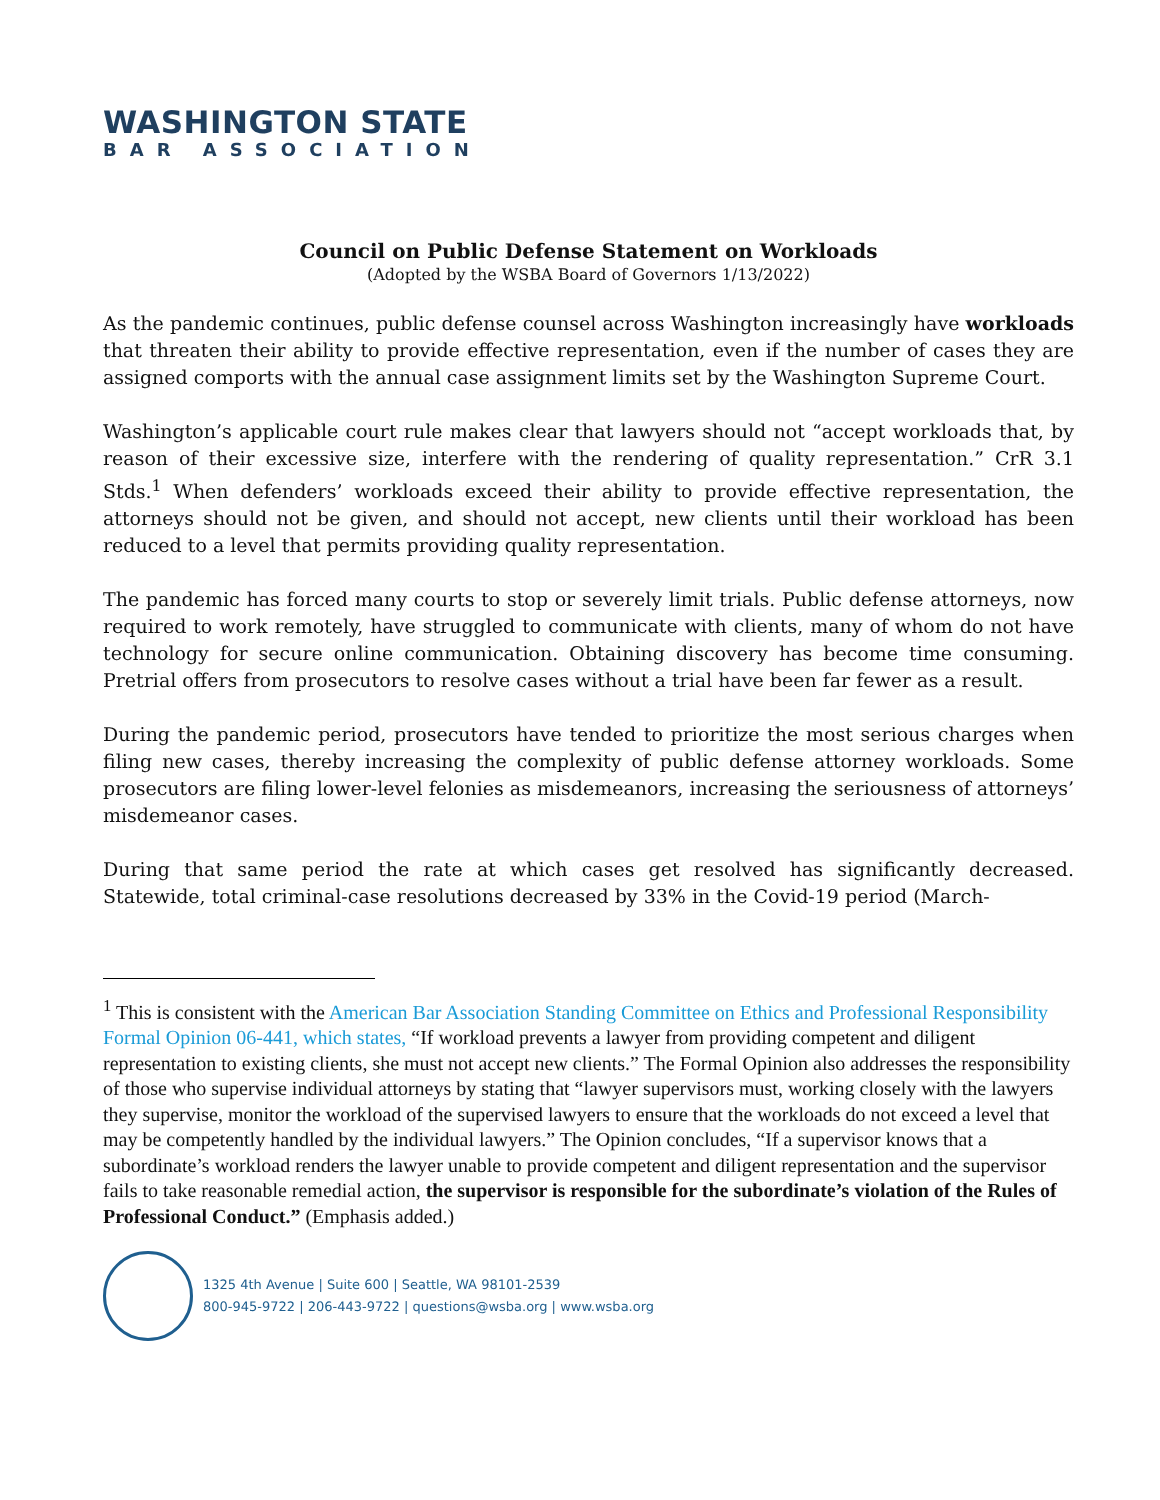WASHINGTON STATE
BAR ASSOCIATION
Council on Public Defense Statement on Workloads
(Adopted by the WSBA Board of Governors 1/13/2022)
As the pandemic continues, public defense counsel across Washington increasingly have workloads that threaten their ability to provide effective representation, even if the number of cases they are assigned comports with the annual case assignment limits set by the Washington Supreme Court.
Washington’s applicable court rule makes clear that lawyers should not “accept workloads that, by reason of their excessive size, interfere with the rendering of quality representation.” CrR 3.1 Stds.<sup>1</sup> When defenders’ workloads exceed their ability to provide effective representation, the attorneys should not be given, and should not accept, new clients until their workload has been reduced to a level that permits providing quality representation.
The pandemic has forced many courts to stop or severely limit trials. Public defense attorneys, now required to work remotely, have struggled to communicate with clients, many of whom do not have technology for secure online communication. Obtaining discovery has become time consuming. Pretrial offers from prosecutors to resolve cases without a trial have been far fewer as a result.
During the pandemic period, prosecutors have tended to prioritize the most serious charges when filing new cases, thereby increasing the complexity of public defense attorney workloads. Some prosecutors are filing lower-level felonies as misdemeanors, increasing the seriousness of attorneys’ misdemeanor cases.
During that same period the rate at which cases get resolved has significantly decreased. Statewide, total criminal-case resolutions decreased by 33% in the Covid-19 period (March-
<sup>1</sup> This is consistent with the American Bar Association Standing Committee on Ethics and Professional Responsibility Formal Opinion 06-441, which states, “If workload prevents a lawyer from providing competent and diligent representation to existing clients, she must not accept new clients.” The Formal Opinion also addresses the responsibility of those who supervise individual attorneys by stating that “lawyer supervisors must, working closely with the lawyers they supervise, monitor the workload of the supervised lawyers to ensure that the workloads do not exceed a level that may be competently handled by the individual lawyers.” The Opinion concludes, “If a supervisor knows that a subordinate’s workload renders the lawyer unable to provide competent and diligent representation and the supervisor fails to take reasonable remedial action, the supervisor is responsible for the subordinate’s violation of the Rules of Professional Conduct.” (Emphasis added.)
1325 4th Avenue | Suite 600 | Seattle, WA 98101-2539
800-945-9722 | 206-443-9722 | questions@wsba.org | www.wsba.org